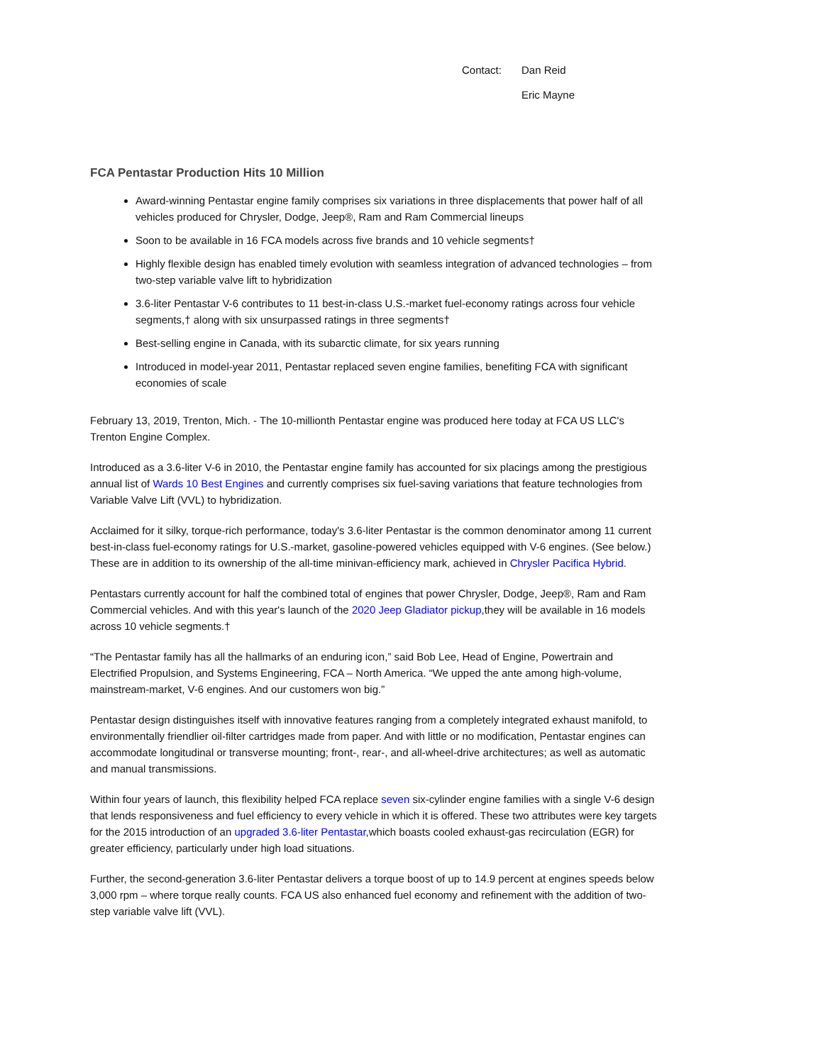Contact: Dan Reid
Eric Mayne
FCA Pentastar Production Hits 10 Million
Award-winning Pentastar engine family comprises six variations in three displacements that power half of all vehicles produced for Chrysler, Dodge, Jeep®, Ram and Ram Commercial lineups
Soon to be available in 16 FCA models across five brands and 10 vehicle segments†
Highly flexible design has enabled timely evolution with seamless integration of advanced technologies – from two-step variable valve lift to hybridization
3.6-liter Pentastar V-6 contributes to 11 best-in-class U.S.-market fuel-economy ratings across four vehicle segments,† along with six unsurpassed ratings in three segments†
Best-selling engine in Canada, with its subarctic climate, for six years running
Introduced in model-year 2011, Pentastar replaced seven engine families, benefiting FCA with significant economies of scale
February 13, 2019, Trenton, Mich. - The 10-millionth Pentastar engine was produced here today at FCA US LLC's Trenton Engine Complex.
Introduced as a 3.6-liter V-6 in 2010, the Pentastar engine family has accounted for six placings among the prestigious annual list of Wards 10 Best Engines and currently comprises six fuel-saving variations that feature technologies from Variable Valve Lift (VVL) to hybridization.
Acclaimed for it silky, torque-rich performance, today's 3.6-liter Pentastar is the common denominator among 11 current best-in-class fuel-economy ratings for U.S.-market, gasoline-powered vehicles equipped with V-6 engines. (See below.) These are in addition to its ownership of the all-time minivan-efficiency mark, achieved in Chrysler Pacifica Hybrid.
Pentastars currently account for half the combined total of engines that power Chrysler, Dodge, Jeep®, Ram and Ram Commercial vehicles. And with this year's launch of the 2020 Jeep Gladiator pickup,they will be available in 16 models across 10 vehicle segments.†
“The Pentastar family has all the hallmarks of an enduring icon,” said Bob Lee, Head of Engine, Powertrain and Electrified Propulsion, and Systems Engineering, FCA – North America. “We upped the ante among high-volume, mainstream-market, V-6 engines. And our customers won big.”
Pentastar design distinguishes itself with innovative features ranging from a completely integrated exhaust manifold, to environmentally friendlier oil-filter cartridges made from paper. And with little or no modification, Pentastar engines can accommodate longitudinal or transverse mounting; front-, rear-, and all-wheel-drive architectures; as well as automatic and manual transmissions.
Within four years of launch, this flexibility helped FCA replace seven six-cylinder engine families with a single V-6 design that lends responsiveness and fuel efficiency to every vehicle in which it is offered. These two attributes were key targets for the 2015 introduction of an upgraded 3.6-liter Pentastar,which boasts cooled exhaust-gas recirculation (EGR) for greater efficiency, particularly under high load situations.
Further, the second-generation 3.6-liter Pentastar delivers a torque boost of up to 14.9 percent at engines speeds below 3,000 rpm – where torque really counts. FCA US also enhanced fuel economy and refinement with the addition of two-step variable valve lift (VVL).